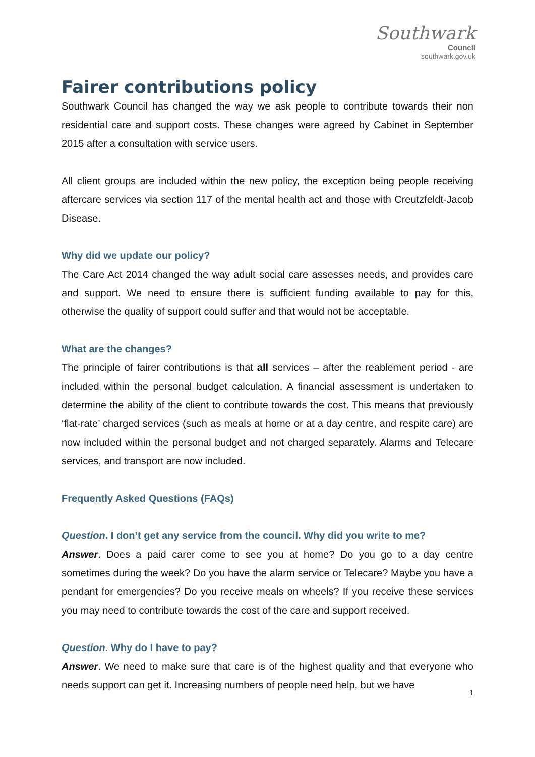Southwark
Council
southwark.gov.uk
Fairer contributions policy
Southwark Council has changed the way we ask people to contribute towards their non residential care and support costs. These changes were agreed by Cabinet in September 2015 after a consultation with service users.
All client groups are included within the new policy, the exception being people receiving aftercare services via section 117 of the mental health act and those with Creutzfeldt-Jacob Disease.
Why did we update our policy?
The Care Act 2014 changed the way adult social care assesses needs, and provides care and support. We need to ensure there is sufficient funding available to pay for this, otherwise the quality of support could suffer and that would not be acceptable.
What are the changes?
The principle of fairer contributions is that all services – after the reablement period - are included within the personal budget calculation. A financial assessment is undertaken to determine the ability of the client to contribute towards the cost. This means that previously ‘flat-rate’ charged services (such as meals at home or at a day centre, and respite care) are now included within the personal budget and not charged separately. Alarms and Telecare services, and transport are now included.
Frequently Asked Questions (FAQs)
Question. I don’t get any service from the council. Why did you write to me?
Answer. Does a paid carer come to see you at home? Do you go to a day centre sometimes during the week? Do you have the alarm service or Telecare? Maybe you have a pendant for emergencies? Do you receive meals on wheels? If you receive these services you may need to contribute towards the cost of the care and support received.
Question. Why do I have to pay?
Answer. We need to make sure that care is of the highest quality and that everyone who needs support can get it. Increasing numbers of people need help, but we have
1